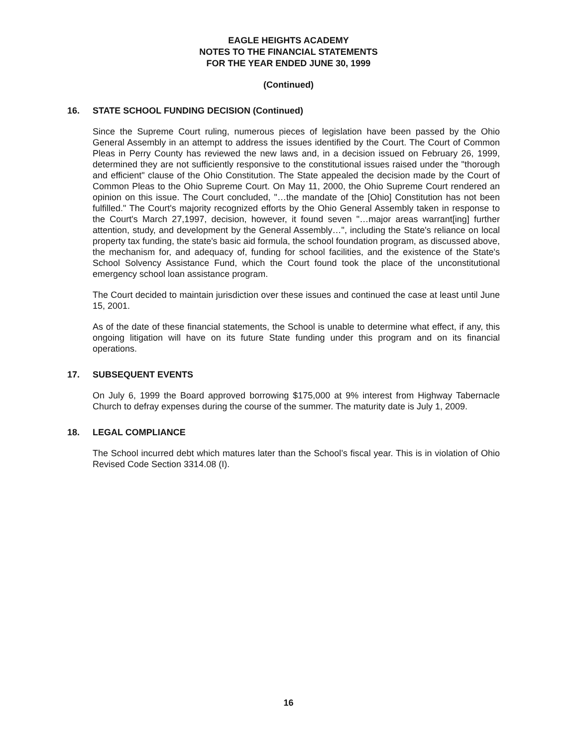EAGLE HEIGHTS ACADEMY
NOTES TO THE FINANCIAL STATEMENTS
FOR THE YEAR ENDED JUNE 30, 1999
(Continued)
16. STATE SCHOOL FUNDING DECISION (Continued)
Since the Supreme Court ruling, numerous pieces of legislation have been passed by the Ohio General Assembly in an attempt to address the issues identified by the Court. The Court of Common Pleas in Perry County has reviewed the new laws and, in a decision issued on February 26, 1999, determined they are not sufficiently responsive to the constitutional issues raised under the "thorough and efficient" clause of the Ohio Constitution. The State appealed the decision made by the Court of Common Pleas to the Ohio Supreme Court. On May 11, 2000, the Ohio Supreme Court rendered an opinion on this issue. The Court concluded, "…the mandate of the [Ohio] Constitution has not been fulfilled." The Court's majority recognized efforts by the Ohio General Assembly taken in response to the Court's March 27,1997, decision, however, it found seven "…major areas warrant[ing] further attention, study, and development by the General Assembly…", including the State's reliance on local property tax funding, the state's basic aid formula, the school foundation program, as discussed above, the mechanism for, and adequacy of, funding for school facilities, and the existence of the State's School Solvency Assistance Fund, which the Court found took the place of the unconstitutional emergency school loan assistance program.
The Court decided to maintain jurisdiction over these issues and continued the case at least until June 15, 2001.
As of the date of these financial statements, the School is unable to determine what effect, if any, this ongoing litigation will have on its future State funding under this program and on its financial operations.
17. SUBSEQUENT EVENTS
On July 6, 1999 the Board approved borrowing $175,000 at 9% interest from Highway Tabernacle Church to defray expenses during the course of the summer. The maturity date is July 1, 2009.
18. LEGAL COMPLIANCE
The School incurred debt which matures later than the School’s fiscal year. This is in violation of Ohio Revised Code Section 3314.08 (I).
16